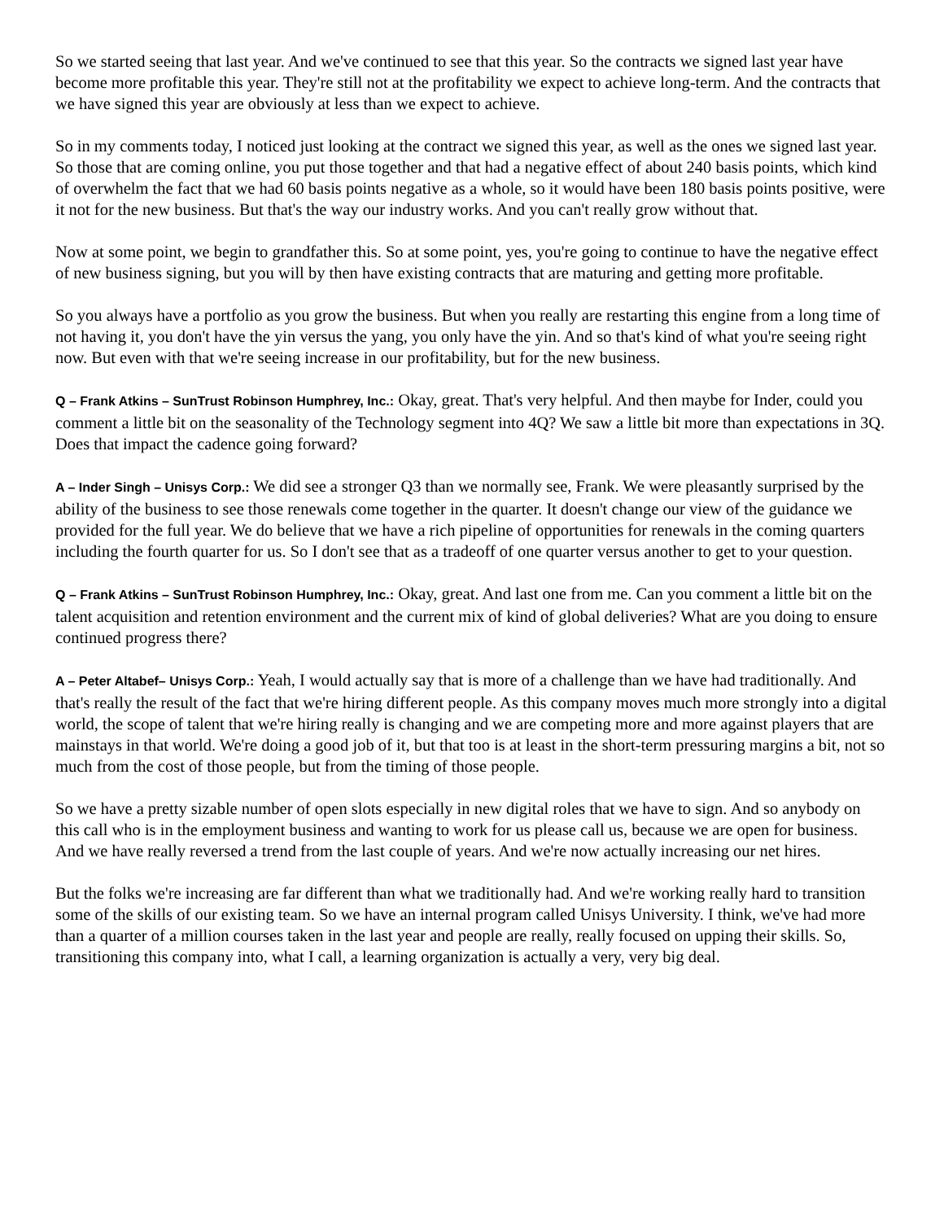So we started seeing that last year. And we've continued to see that this year. So the contracts we signed last year have become more profitable this year. They're still not at the profitability we expect to achieve long-term. And the contracts that we have signed this year are obviously at less than we expect to achieve.
So in my comments today, I noticed just looking at the contract we signed this year, as well as the ones we signed last year. So those that are coming online, you put those together and that had a negative effect of about 240 basis points, which kind of overwhelm the fact that we had 60 basis points negative as a whole, so it would have been 180 basis points positive, were it not for the new business. But that's the way our industry works. And you can't really grow without that.
Now at some point, we begin to grandfather this. So at some point, yes, you're going to continue to have the negative effect of new business signing, but you will by then have existing contracts that are maturing and getting more profitable.
So you always have a portfolio as you grow the business. But when you really are restarting this engine from a long time of not having it, you don't have the yin versus the yang, you only have the yin. And so that's kind of what you're seeing right now. But even with that we're seeing increase in our profitability, but for the new business.
Q – Frank Atkins – SunTrust Robinson Humphrey, Inc.: Okay, great. That's very helpful. And then maybe for Inder, could you comment a little bit on the seasonality of the Technology segment into 4Q? We saw a little bit more than expectations in 3Q. Does that impact the cadence going forward?
A – Inder Singh – Unisys Corp.: We did see a stronger Q3 than we normally see, Frank. We were pleasantly surprised by the ability of the business to see those renewals come together in the quarter. It doesn't change our view of the guidance we provided for the full year. We do believe that we have a rich pipeline of opportunities for renewals in the coming quarters including the fourth quarter for us. So I don't see that as a tradeoff of one quarter versus another to get to your question.
Q – Frank Atkins – SunTrust Robinson Humphrey, Inc.: Okay, great. And last one from me. Can you comment a little bit on the talent acquisition and retention environment and the current mix of kind of global deliveries? What are you doing to ensure continued progress there?
A – Peter Altabef– Unisys Corp.: Yeah, I would actually say that is more of a challenge than we have had traditionally. And that's really the result of the fact that we're hiring different people. As this company moves much more strongly into a digital world, the scope of talent that we're hiring really is changing and we are competing more and more against players that are mainstays in that world. We're doing a good job of it, but that too is at least in the short-term pressuring margins a bit, not so much from the cost of those people, but from the timing of those people.
So we have a pretty sizable number of open slots especially in new digital roles that we have to sign. And so anybody on this call who is in the employment business and wanting to work for us please call us, because we are open for business. And we have really reversed a trend from the last couple of years. And we're now actually increasing our net hires.
But the folks we're increasing are far different than what we traditionally had. And we're working really hard to transition some of the skills of our existing team. So we have an internal program called Unisys University. I think, we've had more than a quarter of a million courses taken in the last year and people are really, really focused on upping their skills. So, transitioning this company into, what I call, a learning organization is actually a very, very big deal.